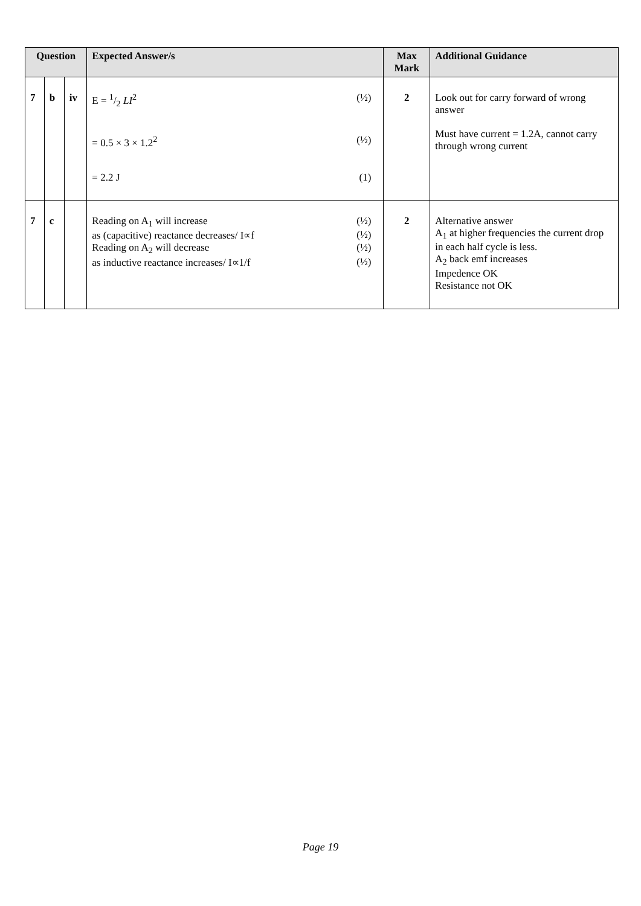| Question | | | Expected Answer/s | Max Mark | Additional Guidance |
| --- | --- | --- | --- | --- | --- |
| 7 | b | iv | E = 1/2 LI<sup>2</sup> (½) = 0.5 × 3 × 1.2<sup>2</sup> (½) = 2.2 J (1) | 2 | Look out for carry forward of wrong answer Must have current = 1.2A, cannot carry through wrong current |
| 7 | c | | Reading on A<sub>1</sub> will increase (½) as (capacitive) reactance decreases/ I∝f (½) Reading on A<sub>2</sub> will decrease (½) as inductive reactance increases/ I∝1/f (½) | 2 | Alternative answer A<sub>1</sub> at higher frequencies the current drop in each half cycle is less. A<sub>2</sub> back emf increases Impedence OK Resistance not OK |
Page 19